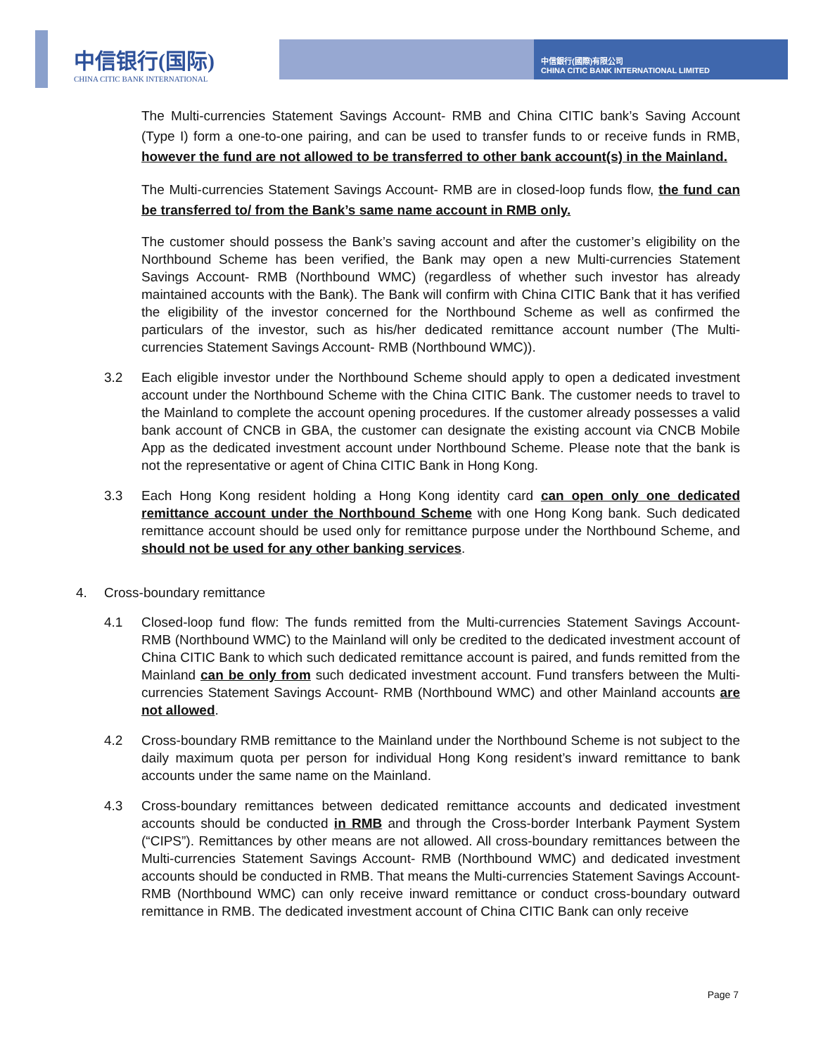中信银行(国际)
CHINA CITIC BANK INTERNATIONAL
中信銀行(國際)有限公司
CHINA CITIC BANK INTERNATIONAL LIMITED
The Multi-currencies Statement Savings Account- RMB and China CITIC bank’s Saving Account (Type I) form a one-to-one pairing, and can be used to transfer funds to or receive funds in RMB, however the fund are not allowed to be transferred to other bank account(s) in the Mainland.
The Multi-currencies Statement Savings Account- RMB are in closed-loop funds flow, the fund can be transferred to/ from the Bank’s same name account in RMB only.
The customer should possess the Bank’s saving account and after the customer’s eligibility on the Northbound Scheme has been verified, the Bank may open a new Multi-currencies Statement Savings Account- RMB (Northbound WMC) (regardless of whether such investor has already maintained accounts with the Bank). The Bank will confirm with China CITIC Bank that it has verified the eligibility of the investor concerned for the Northbound Scheme as well as confirmed the particulars of the investor, such as his/her dedicated remittance account number (The Multi-currencies Statement Savings Account- RMB (Northbound WMC)).
3.2 Each eligible investor under the Northbound Scheme should apply to open a dedicated investment account under the Northbound Scheme with the China CITIC Bank. The customer needs to travel to the Mainland to complete the account opening procedures. If the customer already possesses a valid bank account of CNCB in GBA, the customer can designate the existing account via CNCB Mobile App as the dedicated investment account under Northbound Scheme. Please note that the bank is not the representative or agent of China CITIC Bank in Hong Kong.
3.3 Each Hong Kong resident holding a Hong Kong identity card can open only one dedicated remittance account under the Northbound Scheme with one Hong Kong bank. Such dedicated remittance account should be used only for remittance purpose under the Northbound Scheme, and should not be used for any other banking services.
4. Cross-boundary remittance
4.1 Closed-loop fund flow: The funds remitted from the Multi-currencies Statement Savings Account- RMB (Northbound WMC) to the Mainland will only be credited to the dedicated investment account of China CITIC Bank to which such dedicated remittance account is paired, and funds remitted from the Mainland can be only from such dedicated investment account. Fund transfers between the Multi-currencies Statement Savings Account- RMB (Northbound WMC) and other Mainland accounts are not allowed.
4.2 Cross-boundary RMB remittance to the Mainland under the Northbound Scheme is not subject to the daily maximum quota per person for individual Hong Kong resident’s inward remittance to bank accounts under the same name on the Mainland.
4.3 Cross-boundary remittances between dedicated remittance accounts and dedicated investment accounts should be conducted in RMB and through the Cross-border Interbank Payment System (“CIPS”). Remittances by other means are not allowed. All cross-boundary remittances between the Multi-currencies Statement Savings Account- RMB (Northbound WMC) and dedicated investment accounts should be conducted in RMB. That means the Multi-currencies Statement Savings Account- RMB (Northbound WMC) can only receive inward remittance or conduct cross-boundary outward remittance in RMB. The dedicated investment account of China CITIC Bank can only receive
Page 7